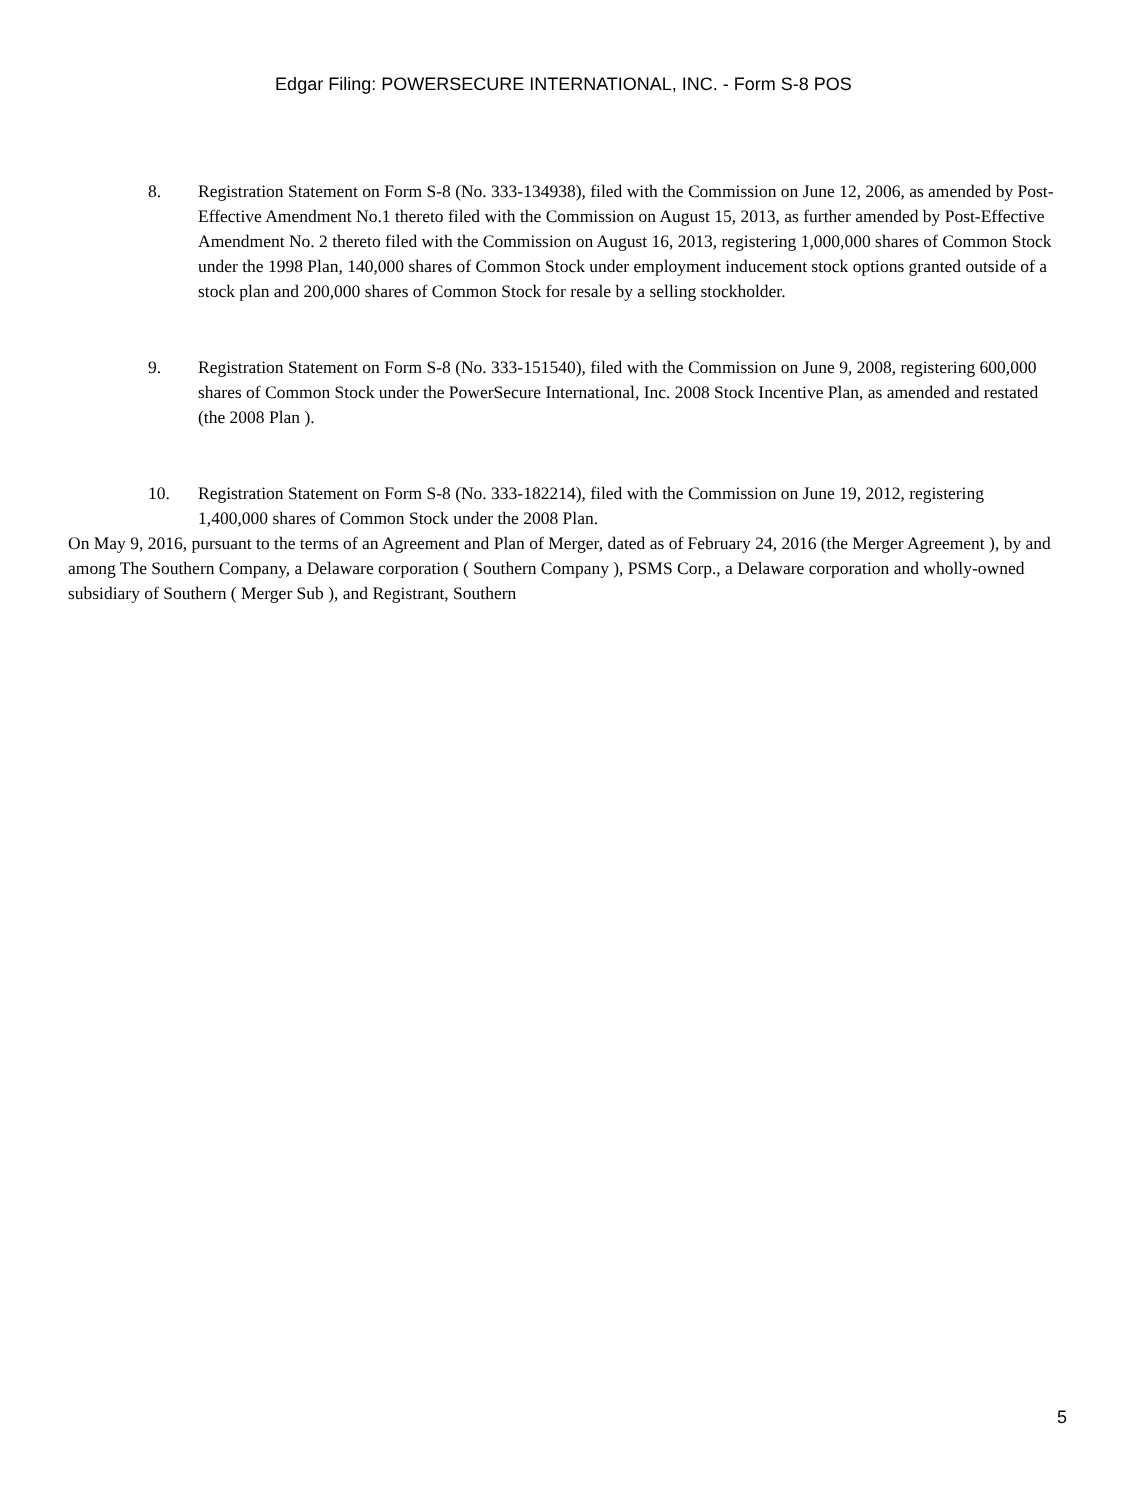Edgar Filing: POWERSECURE INTERNATIONAL, INC. - Form S-8 POS
8. Registration Statement on Form S-8 (No. 333-134938), filed with the Commission on June 12, 2006, as amended by Post-Effective Amendment No.1 thereto filed with the Commission on August 15, 2013, as further amended by Post-Effective Amendment No. 2 thereto filed with the Commission on August 16, 2013, registering 1,000,000 shares of Common Stock under the 1998 Plan, 140,000 shares of Common Stock under employment inducement stock options granted outside of a stock plan and 200,000 shares of Common Stock for resale by a selling stockholder.
9. Registration Statement on Form S-8 (No. 333-151540), filed with the Commission on June 9, 2008, registering 600,000 shares of Common Stock under the PowerSecure International, Inc. 2008 Stock Incentive Plan, as amended and restated (the 2008 Plan ).
10. Registration Statement on Form S-8 (No. 333-182214), filed with the Commission on June 19, 2012, registering 1,400,000 shares of Common Stock under the 2008 Plan.
On May 9, 2016, pursuant to the terms of an Agreement and Plan of Merger, dated as of February 24, 2016 (the Merger Agreement ), by and among The Southern Company, a Delaware corporation ( Southern Company ), PSMS Corp., a Delaware corporation and wholly-owned subsidiary of Southern ( Merger Sub ), and Registrant, Southern
5